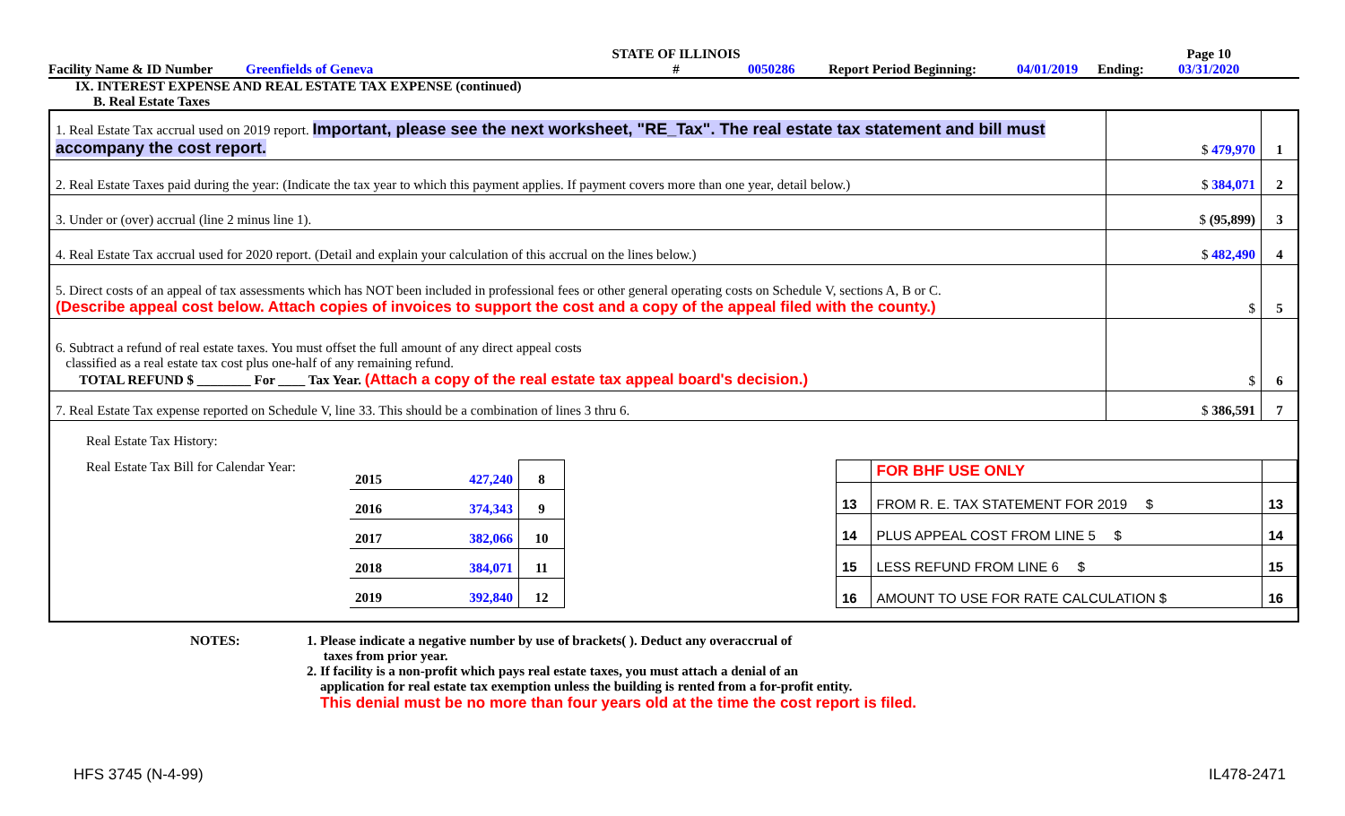Facility Name & ID Number Greenfields of Geneva STATE OF ILLINOIS
# 0050286 Report Period Beginning: 04/01/2019 Ending: Page 10
03/31/2020
IX. INTEREST EXPENSE AND REAL ESTATE TAX EXPENSE (continued)
B. Real Estate Taxes
| 1. Real Estate Tax accrual used on 2019 report. Important, please see the next worksheet, "RE_Tax". The real estate tax statement and bill must accompany the cost report. | $ 479,970 | 1 |
| 2. Real Estate Taxes paid during the year: (Indicate the tax year to which this payment applies. If payment covers more than one year, detail below.) | $ 384,071 | 2 |
| 3. Under or (over) accrual (line 2 minus line 1). | $ (95,899) | 3 |
| 4. Real Estate Tax accrual used for 2020 report. (Detail and explain your calculation of this accrual on the lines below.) | $ 482,490 | 4 |
| 5. Direct costs of an appeal of tax assessments which has NOT been included in professional fees or other general operating costs on Schedule V, sections A, B or C. (Describe appeal cost below. Attach copies of invoices to support the cost and a copy of the appeal filed with the county.) | $ | 5 |
| 6. Subtract a refund of real estate taxes. You must offset the full amount of any direct appeal costs classified as a real estate tax cost plus one-half of any remaining refund. TOTAL REFUND $ ________ For ____ Tax Year. (Attach a copy of the real estate tax appeal board's decision.) | $ | 6 |
| 7. Real Estate Tax expense reported on Schedule V, line 33. This should be a combination of lines 3 thru 6. | $ 386,591 | 7 |
| Real Estate Tax History: Real Estate Tax Bill for Calendar Year: / 2015 / 427,240 / 8 / / 2016 / 374,343 / 9 / / 2017 / 382,066 / 10 / / 2018 / 384,071 / 11 / / 2019 / 392,840 / 12 / / / FOR BHF USE ONLY / / / 13 / FROM R. E. TAX STATEMENT FOR 2019 $ / 13 / / 14 / PLUS APPEAL COST FROM LINE 5 $ / 14 / / 15 / LESS REFUND FROM LINE 6 $ / 15 / / 16 / AMOUNT TO USE FOR RATE CALCULATION $ / 16 / | | |
NOTES: 1. Please indicate a negative number by use of brackets( ). Deduct any overaccrual of
taxes from prior year.
2. If facility is a non-profit which pays real estate taxes, you must attach a denial of an
application for real estate tax exemption unless the building is rented from a for-profit entity.
This denial must be no more than four years old at the time the cost report is filed.
HFS 3745 (N-4-99) IL478-2471